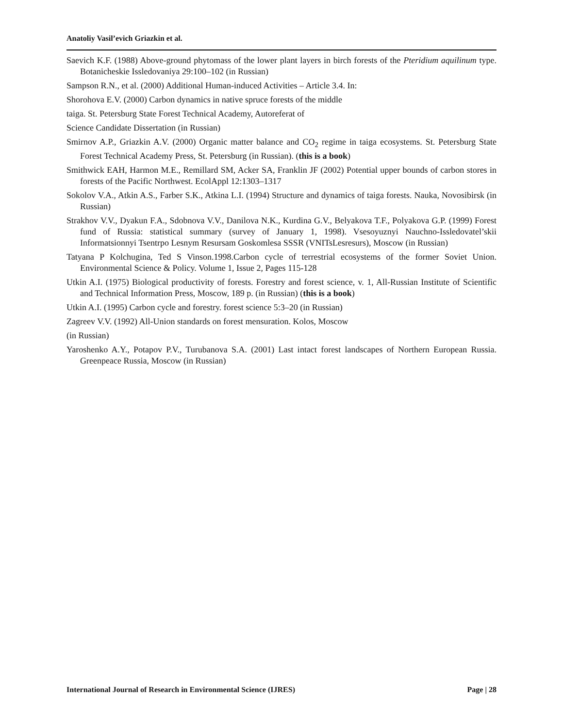Anatoliy Vasil’evich Griazkin et al.
Saevich K.F. (1988) Above-ground phytomass of the lower plant layers in birch forests of the Pteridium aquilinum type. Botanicheskie Issledovaniya 29:100–102 (in Russian)
Sampson R.N., et al. (2000) Additional Human-induced Activities – Article 3.4. In:
Shorohova E.V. (2000) Carbon dynamics in native spruce forests of the middle
taiga. St. Petersburg State Forest Technical Academy, Autoreferat of
Science Candidate Dissertation (in Russian)
Smirnov A.P., Griazkin A.V. (2000) Organic matter balance and CO<sub>2</sub> regime in taiga ecosystems. St. Petersburg State Forest Technical Academy Press, St. Petersburg (in Russian). (this is a book)
Smithwick EAH, Harmon M.E., Remillard SM, Acker SA, Franklin JF (2002) Potential upper bounds of carbon stores in forests of the Pacific Northwest. EcolAppl 12:1303–1317
Sokolov V.A., Atkin A.S., Farber S.K., Atkina L.I. (1994) Structure and dynamics of taiga forests. Nauka, Novosibirsk (in Russian)
Strakhov V.V., Dyakun F.A., Sdobnova V.V., Danilova N.K., Kurdina G.V., Belyakova T.F., Polyakova G.P. (1999) Forest fund of Russia: statistical summary (survey of January 1, 1998). Vsesoyuznyi Nauchno-Issledovatel’skii Informatsionnyi Tsentrpo Lesnym Resursam Goskomlesa SSSR (VNITsLesresurs), Moscow (in Russian)
Tatyana P Kolchugina, Ted S Vinson.1998.Carbon cycle of terrestrial ecosystems of the former Soviet Union. Environmental Science & Policy. Volume 1, Issue 2, Pages 115-128
Utkin A.I. (1975) Biological productivity of forests. Forestry and forest science, v. 1, All-Russian Institute of Scientific and Technical Information Press, Moscow, 189 p. (in Russian) (this is a book)
Utkin A.I. (1995) Carbon cycle and forestry. forest science 5:3–20 (in Russian)
Zagreev V.V. (1992) All-Union standards on forest mensuration. Kolos, Moscow
(in Russian)
Yaroshenko A.Y., Potapov P.V., Turubanova S.A. (2001) Last intact forest landscapes of Northern European Russia. Greenpeace Russia, Moscow (in Russian)
International Journal of Research in Environmental Science (IJRES) Page | 28